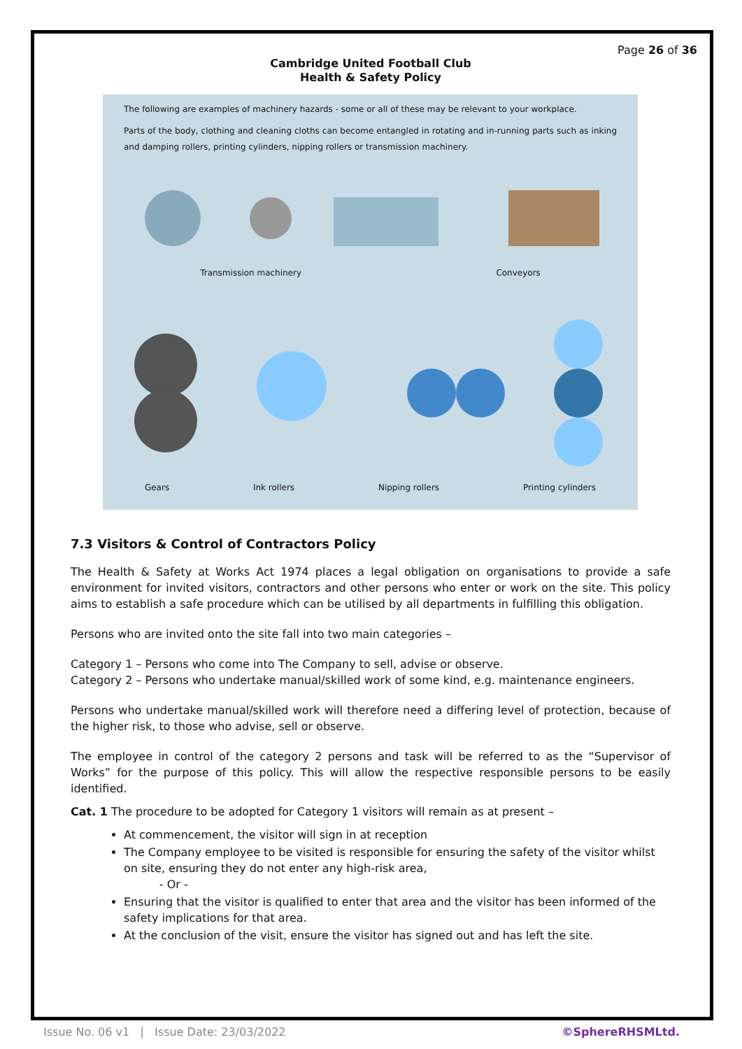Page 26 of 36
Cambridge United Football Club
Health & Safety Policy
The following are examples of machinery hazards - some or all of these may be relevant to your workplace.
Parts of the body, clothing and cleaning cloths can become entangled in rotating and in-running parts such as inking and damping rollers, printing cylinders, nipping rollers or transmission machinery.
Transmission machinery Conveyors
Gears Ink rollers Nipping rollers Printing cylinders
7.3 Visitors & Control of Contractors Policy
The Health & Safety at Works Act 1974 places a legal obligation on organisations to provide a safe environment for invited visitors, contractors and other persons who enter or work on the site. This policy aims to establish a safe procedure which can be utilised by all departments in fulfilling this obligation.
Persons who are invited onto the site fall into two main categories –
Category 1 – Persons who come into The Company to sell, advise or observe.
Category 2 – Persons who undertake manual/skilled work of some kind, e.g. maintenance engineers.
Persons who undertake manual/skilled work will therefore need a differing level of protection, because of the higher risk, to those who advise, sell or observe.
The employee in control of the category 2 persons and task will be referred to as the “Supervisor of Works” for the purpose of this policy. This will allow the respective responsible persons to be easily identified.
Cat. 1 The procedure to be adopted for Category 1 visitors will remain as at present –
At commencement, the visitor will sign in at reception
The Company employee to be visited is responsible for ensuring the safety of the visitor whilst on site, ensuring they do not enter any high-risk area,
- Or -
Ensuring that the visitor is qualified to enter that area and the visitor has been informed of the safety implications for that area.
At the conclusion of the visit, ensure the visitor has signed out and has left the site.
Issue No. 06 v1 | Issue Date: 23/03/2022 ©SphereRHSMLtd.